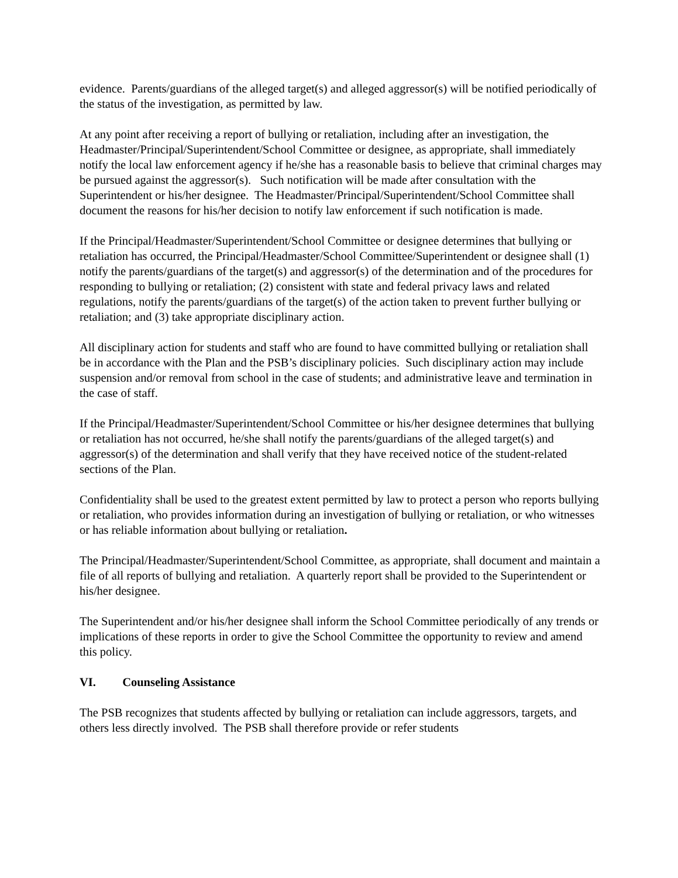evidence. Parents/guardians of the alleged target(s) and alleged aggressor(s) will be notified periodically of the status of the investigation, as permitted by law.
At any point after receiving a report of bullying or retaliation, including after an investigation, the Headmaster/Principal/Superintendent/School Committee or designee, as appropriate, shall immediately notify the local law enforcement agency if he/she has a reasonable basis to believe that criminal charges may be pursued against the aggressor(s). Such notification will be made after consultation with the Superintendent or his/her designee. The Headmaster/Principal/Superintendent/School Committee shall document the reasons for his/her decision to notify law enforcement if such notification is made.
If the Principal/Headmaster/Superintendent/School Committee or designee determines that bullying or retaliation has occurred, the Principal/Headmaster/School Committee/Superintendent or designee shall (1) notify the parents/guardians of the target(s) and aggressor(s) of the determination and of the procedures for responding to bullying or retaliation; (2) consistent with state and federal privacy laws and related regulations, notify the parents/guardians of the target(s) of the action taken to prevent further bullying or retaliation; and (3) take appropriate disciplinary action.
All disciplinary action for students and staff who are found to have committed bullying or retaliation shall be in accordance with the Plan and the PSB’s disciplinary policies. Such disciplinary action may include suspension and/or removal from school in the case of students; and administrative leave and termination in the case of staff.
If the Principal/Headmaster/Superintendent/School Committee or his/her designee determines that bullying or retaliation has not occurred, he/she shall notify the parents/guardians of the alleged target(s) and aggressor(s) of the determination and shall verify that they have received notice of the student-related sections of the Plan.
Confidentiality shall be used to the greatest extent permitted by law to protect a person who reports bullying or retaliation, who provides information during an investigation of bullying or retaliation, or who witnesses or has reliable information about bullying or retaliation.
The Principal/Headmaster/Superintendent/School Committee, as appropriate, shall document and maintain a file of all reports of bullying and retaliation. A quarterly report shall be provided to the Superintendent or his/her designee.
The Superintendent and/or his/her designee shall inform the School Committee periodically of any trends or implications of these reports in order to give the School Committee the opportunity to review and amend this policy.
VI. Counseling Assistance
The PSB recognizes that students affected by bullying or retaliation can include aggressors, targets, and others less directly involved. The PSB shall therefore provide or refer students